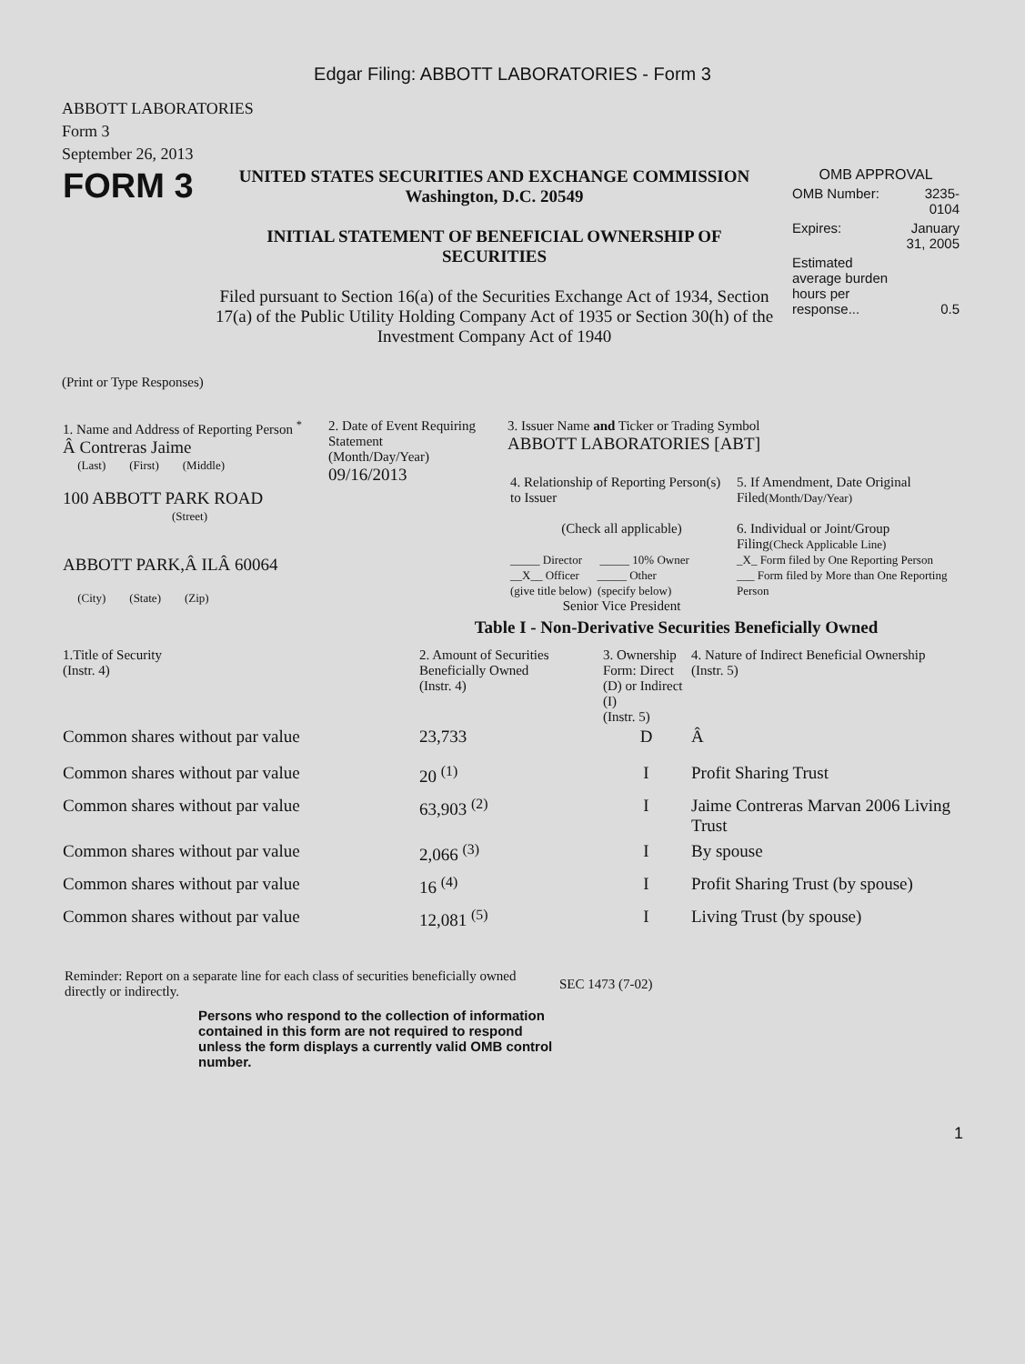Edgar Filing: ABBOTT LABORATORIES - Form 3
ABBOTT LABORATORIES
Form 3
September 26, 2013
| FORM 3 | UNITED STATES SECURITIES AND EXCHANGE COMMISSION Washington, D.C. 20549 INITIAL STATEMENT OF BENEFICIAL OWNERSHIP OF SECURITIES Filed pursuant to Section 16(a) of the Securities Exchange Act of 1934, Section 17(a) of the Public Utility Holding Company Act of 1935 or Section 30(h) of the Investment Company Act of 1940 | OMB APPROVAL / OMB Number: / 3235-0104 / / Expires: / January 31, 2005 / / Estimated average burden hours per response... / 0.5 / |
(Print or Type Responses)
| 1. Name and Address of Reporting Person <sup>*</sup> Â Contreras Jaime (Last) (First) (Middle) 100 ABBOTT PARK ROAD (Street) ABBOTT PARK,Â ILÂ 60064 (City) (State) (Zip) | 2. Date of Event Requiring Statement (Month/Day/Year) 09/16/2013 | 3. Issuer Name and Ticker or Trading Symbol ABBOTT LABORATORIES [ABT] / 4. Relationship of Reporting Person(s) to Issuer (Check all applicable) _____ Director _____ 10% Owner __X__ Officer _____ Other (give title below) (specify below) Senior Vice President / 5. If Amendment, Date Original Filed (Month/Day/Year) 6. Individual or Joint/Group Filing (Check Applicable Line) _X_ Form filed by One Reporting Person ___ Form filed by More than One Reporting Person / |
Table I - Non-Derivative Securities Beneficially Owned
| 1.Title of Security (Instr. 4) | 2. Amount of Securities Beneficially Owned (Instr. 4) | 3. Ownership Form: Direct (D) or Indirect (I) (Instr. 5) | 4. Nature of Indirect Beneficial Ownership (Instr. 5) |
| --- | --- | --- | --- |
| Common shares without par value | 23,733 | D | Â |
| Common shares without par value | 20 <sup>(1)</sup> | I | Profit Sharing Trust |
| Common shares without par value | 63,903 <sup>(2)</sup> | I | Jaime Contreras Marvan 2006 Living Trust |
| Common shares without par value | 2,066 <sup>(3)</sup> | I | By spouse |
| Common shares without par value | 16 <sup>(4)</sup> | I | Profit Sharing Trust (by spouse) |
| Common shares without par value | 12,081 <sup>(5)</sup> | I | Living Trust (by spouse) |
| Reminder: Report on a separate line for each class of securities beneficially owned directly or indirectly. | SEC 1473 (7-02) |
Persons who respond to the collection of information contained in this form are not required to respond unless the form displays a currently valid OMB control number.
1